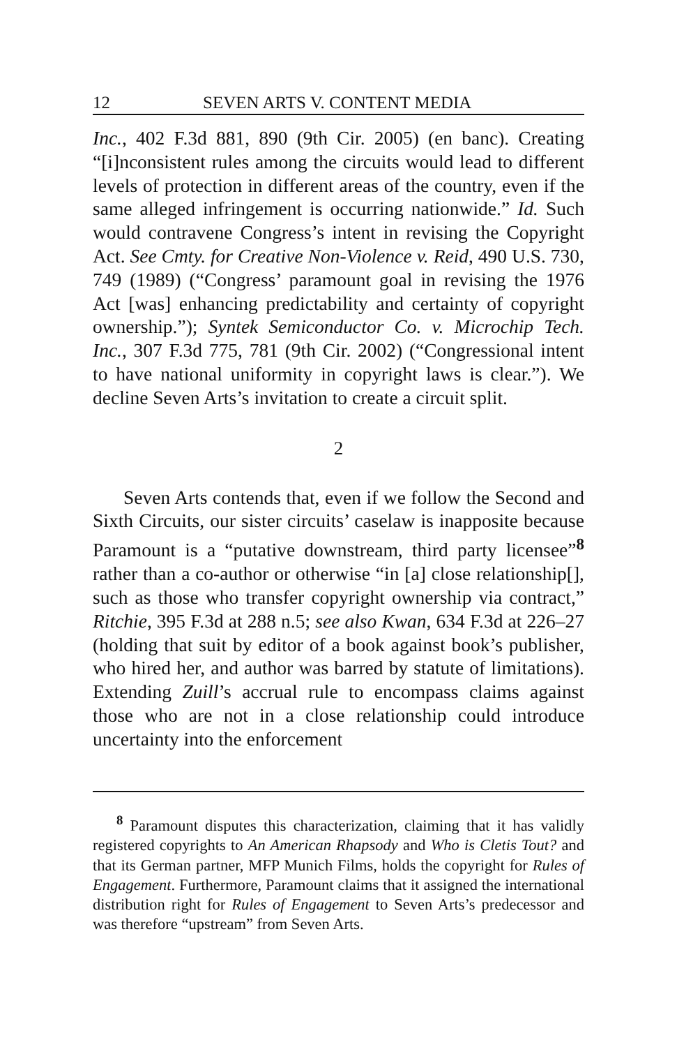12 SEVEN ARTS V. CONTENT MEDIA
Inc., 402 F.3d 881, 890 (9th Cir. 2005) (en banc). Creating “[i]nconsistent rules among the circuits would lead to different levels of protection in different areas of the country, even if the same alleged infringement is occurring nationwide.” Id. Such would contravene Congress’s intent in revising the Copyright Act. See Cmty. for Creative Non-Violence v. Reid, 490 U.S. 730, 749 (1989) (“Congress’ paramount goal in revising the 1976 Act [was] enhancing predictability and certainty of copyright ownership.”); Syntek Semiconductor Co. v. Microchip Tech. Inc., 307 F.3d 775, 781 (9th Cir. 2002) (“Congressional intent to have national uniformity in copyright laws is clear.”). We decline Seven Arts’s invitation to create a circuit split.
2
Seven Arts contends that, even if we follow the Second and Sixth Circuits, our sister circuits’ caselaw is inapposite because Paramount is a “putative downstream, third party licensee”<sup>8</sup> rather than a co-author or otherwise “in [a] close relationship[], such as those who transfer copyright ownership via contract,” Ritchie, 395 F.3d at 288 n.5; see also Kwan, 634 F.3d at 226–27 (holding that suit by editor of a book against book’s publisher, who hired her, and author was barred by statute of limitations). Extending Zuill’s accrual rule to encompass claims against those who are not in a close relationship could introduce uncertainty into the enforcement
<sup>8</sup> Paramount disputes this characterization, claiming that it has validly registered copyrights to An American Rhapsody and Who is Cletis Tout? and that its German partner, MFP Munich Films, holds the copyright for Rules of Engagement. Furthermore, Paramount claims that it assigned the international distribution right for Rules of Engagement to Seven Arts’s predecessor and was therefore “upstream” from Seven Arts.